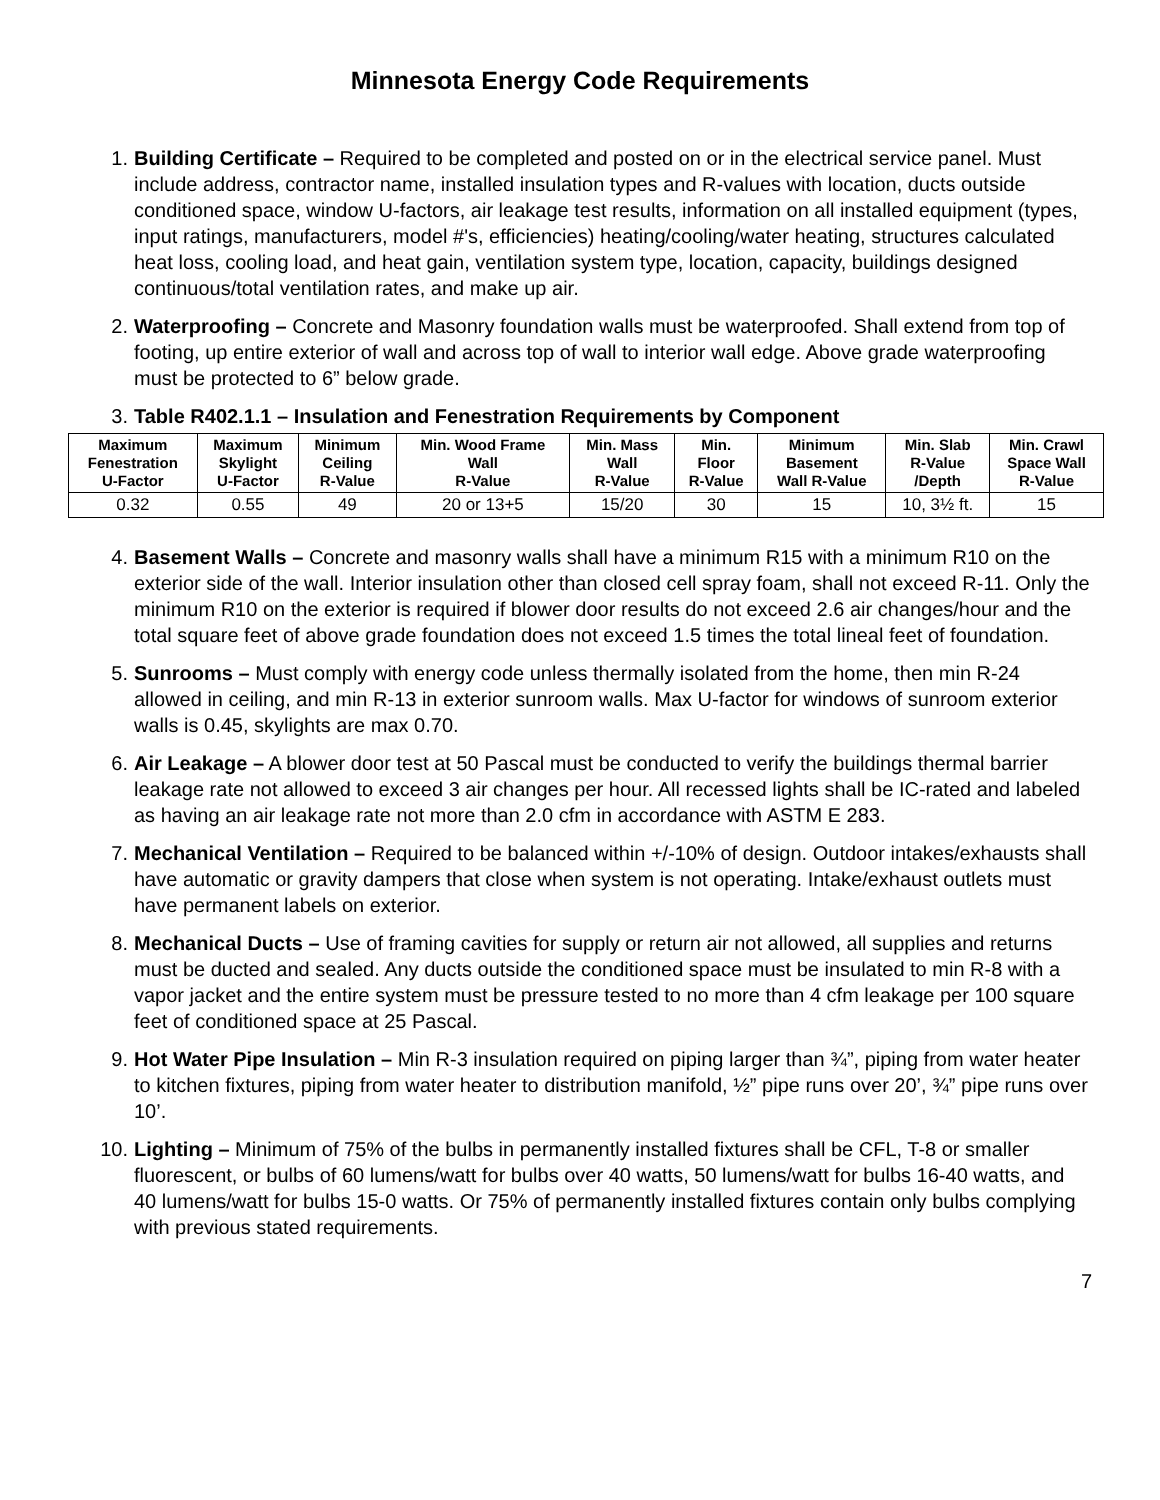Minnesota Energy Code Requirements
1. Building Certificate – Required to be completed and posted on or in the electrical service panel. Must include address, contractor name, installed insulation types and R-values with location, ducts outside conditioned space, window U-factors, air leakage test results, information on all installed equipment (types, input ratings, manufacturers, model #'s, efficiencies) heating/cooling/water heating, structures calculated heat loss, cooling load, and heat gain, ventilation system type, location, capacity, buildings designed continuous/total ventilation rates, and make up air.
2. Waterproofing – Concrete and Masonry foundation walls must be waterproofed. Shall extend from top of footing, up entire exterior of wall and across top of wall to interior wall edge. Above grade waterproofing must be protected to 6” below grade.
3. Table R402.1.1 – Insulation and Fenestration Requirements by Component
| Maximum Fenestration U-Factor | Maximum Skylight U-Factor | Minimum Ceiling R-Value | Min. Wood Frame Wall R-Value | Min. Mass Wall R-Value | Min. Floor R-Value | Minimum Basement Wall R-Value | Min. Slab R-Value /Depth | Min. Crawl Space Wall R-Value |
| --- | --- | --- | --- | --- | --- | --- | --- | --- |
| 0.32 | 0.55 | 49 | 20 or 13+5 | 15/20 | 30 | 15 | 10, 3½ ft. | 15 |
4. Basement Walls – Concrete and masonry walls shall have a minimum R15 with a minimum R10 on the exterior side of the wall. Interior insulation other than closed cell spray foam, shall not exceed R-11. Only the minimum R10 on the exterior is required if blower door results do not exceed 2.6 air changes/hour and the total square feet of above grade foundation does not exceed 1.5 times the total lineal feet of foundation.
5. Sunrooms – Must comply with energy code unless thermally isolated from the home, then min R-24 allowed in ceiling, and min R-13 in exterior sunroom walls. Max U-factor for windows of sunroom exterior walls is 0.45, skylights are max 0.70.
6. Air Leakage – A blower door test at 50 Pascal must be conducted to verify the buildings thermal barrier leakage rate not allowed to exceed 3 air changes per hour. All recessed lights shall be IC-rated and labeled as having an air leakage rate not more than 2.0 cfm in accordance with ASTM E 283.
7. Mechanical Ventilation – Required to be balanced within +/-10% of design. Outdoor intakes/exhausts shall have automatic or gravity dampers that close when system is not operating. Intake/exhaust outlets must have permanent labels on exterior.
8. Mechanical Ducts – Use of framing cavities for supply or return air not allowed, all supplies and returns must be ducted and sealed. Any ducts outside the conditioned space must be insulated to min R-8 with a vapor jacket and the entire system must be pressure tested to no more than 4 cfm leakage per 100 square feet of conditioned space at 25 Pascal.
9. Hot Water Pipe Insulation – Min R-3 insulation required on piping larger than ¾”, piping from water heater to kitchen fixtures, piping from water heater to distribution manifold, ½” pipe runs over 20’, ¾” pipe runs over 10’.
10. Lighting – Minimum of 75% of the bulbs in permanently installed fixtures shall be CFL, T-8 or smaller fluorescent, or bulbs of 60 lumens/watt for bulbs over 40 watts, 50 lumens/watt for bulbs 16-40 watts, and 40 lumens/watt for bulbs 15-0 watts. Or 75% of permanently installed fixtures contain only bulbs complying with previous stated requirements.
7